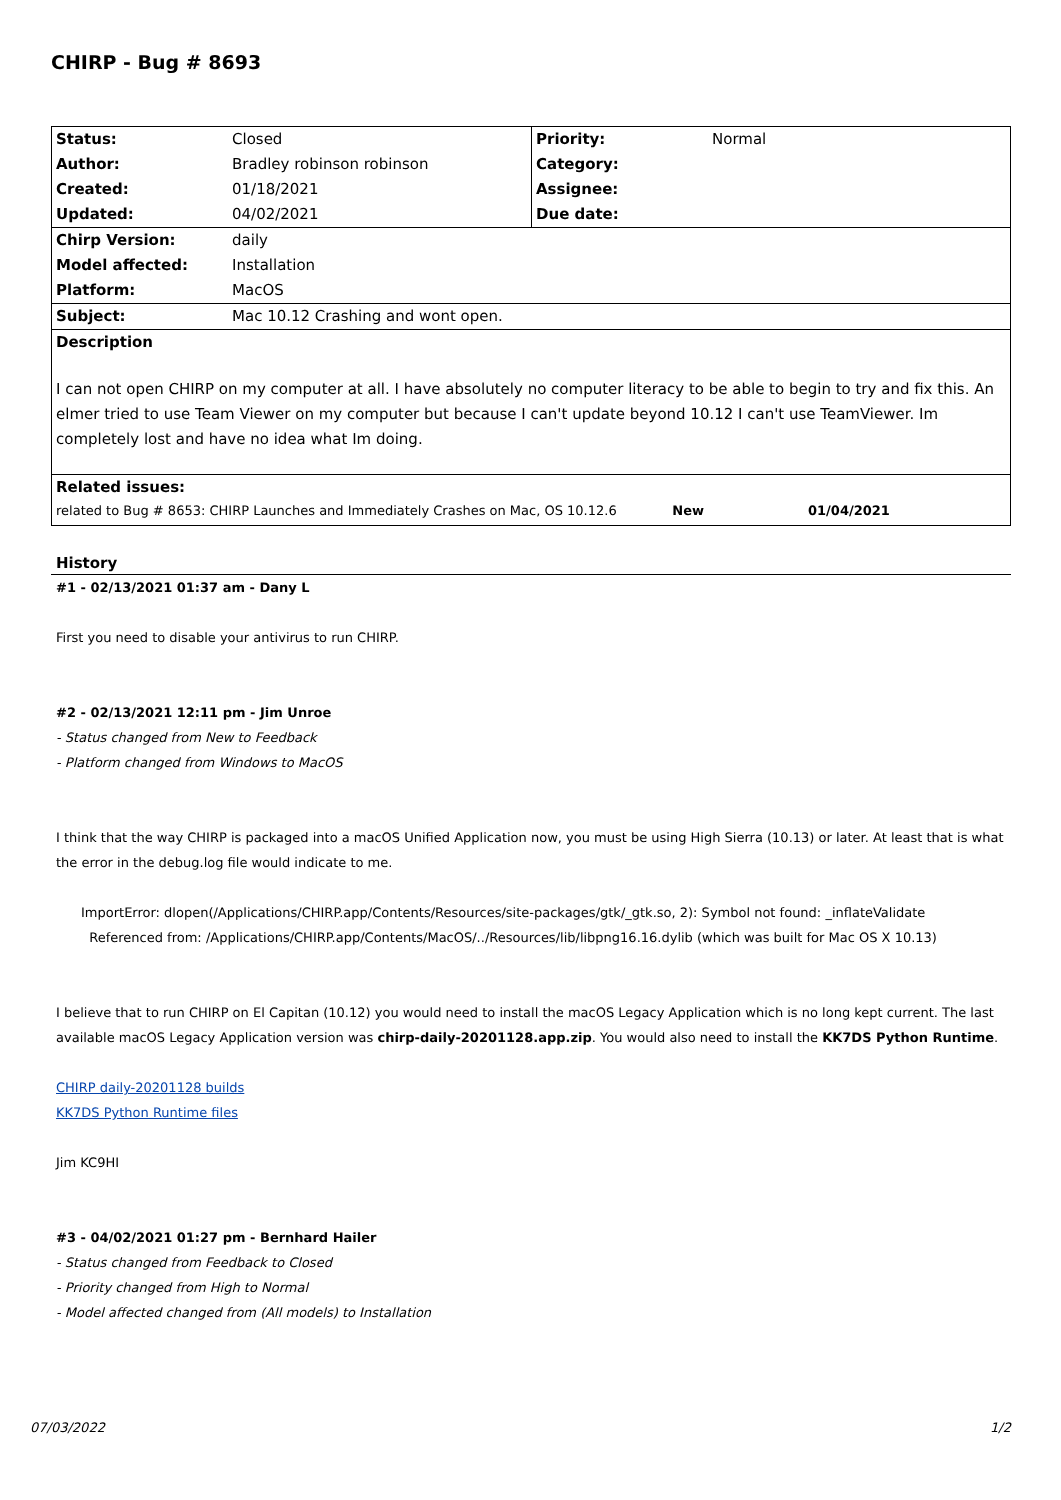CHIRP - Bug # 8693
| Status: | Closed | Priority: | Normal |
| Author: | Bradley robinson robinson | Category: | |
| Created: | 01/18/2021 | Assignee: | |
| Updated: | 04/02/2021 | Due date: | |
| Chirp Version: | daily | | |
| Model affected: | Installation | | |
| Platform: | MacOS | | |
| Subject: | Mac 10.12 Crashing and wont open. | | |
| Description | | | |
| I can not open CHIRP on my computer at all. I have absolutely no computer literacy to be able to begin to try and fix this. An elmer tried to use Team Viewer on my computer but because I can't update beyond 10.12 I can't use TeamViewer. Im completely lost and have no idea what Im doing. | | | |
| Related issues: | | | |
| related to Bug # 8653: CHIRP Launches and Immediately Crashes on Mac, OS 10.12.6 New | | | 01/04/2021 |
History
#1 - 02/13/2021 01:37 am - Dany L
First you need to disable your antivirus to run CHIRP.
#2 - 02/13/2021 12:11 pm - Jim Unroe
- Status changed from New to Feedback
- Platform changed from Windows to MacOS
I think that the way CHIRP is packaged into a macOS Unified Application now, you must be using High Sierra (10.13) or later. At least that is what the error in the debug.log file would indicate to me.
ImportError: dlopen(/Applications/CHIRP.app/Contents/Resources/site-packages/gtk/_gtk.so, 2): Symbol not found: _inflateValidate
Referenced from: /Applications/CHIRP.app/Contents/MacOS/../Resources/lib/libpng16.16.dylib (which was built for Mac OS X 10.13)
I believe that to run CHIRP on El Capitan (10.12) you would need to install the macOS Legacy Application which is no long kept current. The last available macOS Legacy Application version was chirp-daily-20201128.app.zip. You would also need to install the KK7DS Python Runtime.
CHIRP daily-20201128 builds
KK7DS Python Runtime files
Jim KC9HI
#3 - 04/02/2021 01:27 pm - Bernhard Hailer
- Status changed from Feedback to Closed
- Priority changed from High to Normal
- Model affected changed from (All models) to Installation
07/03/2022 1/2